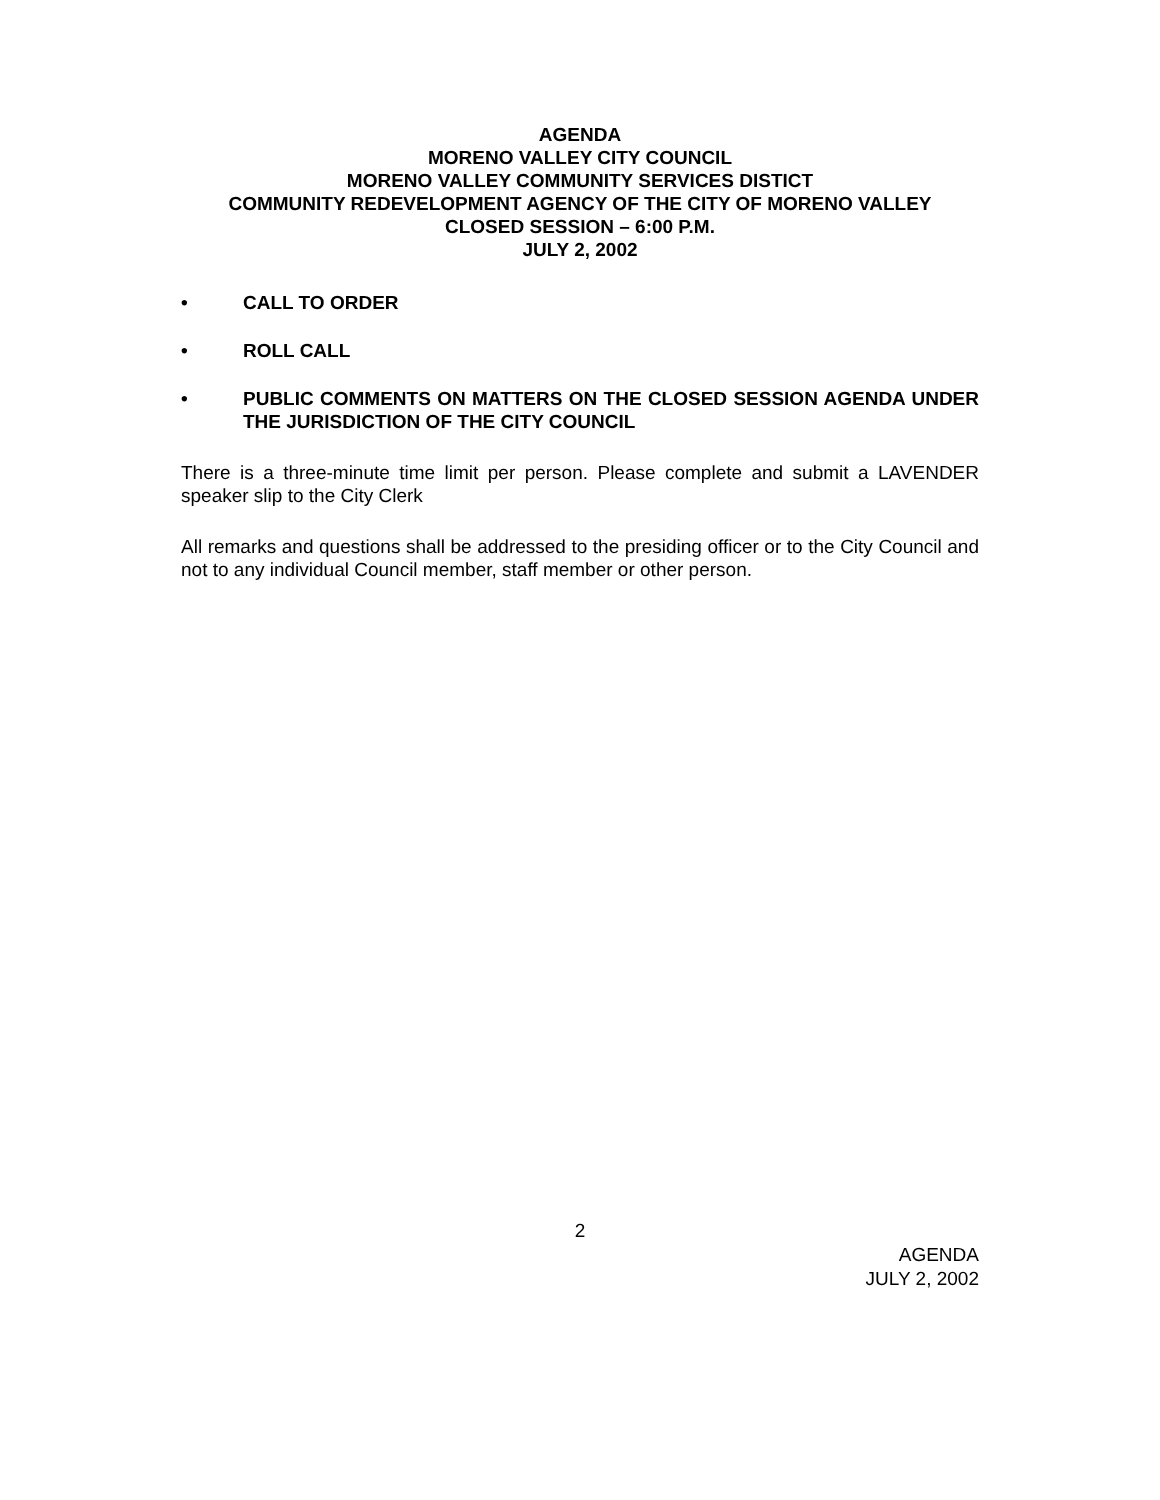AGENDA
MORENO VALLEY CITY COUNCIL
MORENO VALLEY COMMUNITY SERVICES DISTICT
COMMUNITY REDEVELOPMENT AGENCY OF THE CITY OF MORENO VALLEY
CLOSED SESSION – 6:00 P.M.
JULY 2, 2002
• CALL TO ORDER
• ROLL CALL
• PUBLIC COMMENTS ON MATTERS ON THE CLOSED SESSION AGENDA UNDER THE JURISDICTION OF THE CITY COUNCIL
There is a three-minute time limit per person. Please complete and submit a LAVENDER speaker slip to the City Clerk
All remarks and questions shall be addressed to the presiding officer or to the City Council and not to any individual Council member, staff member or other person.
2
AGENDA
JULY 2, 2002